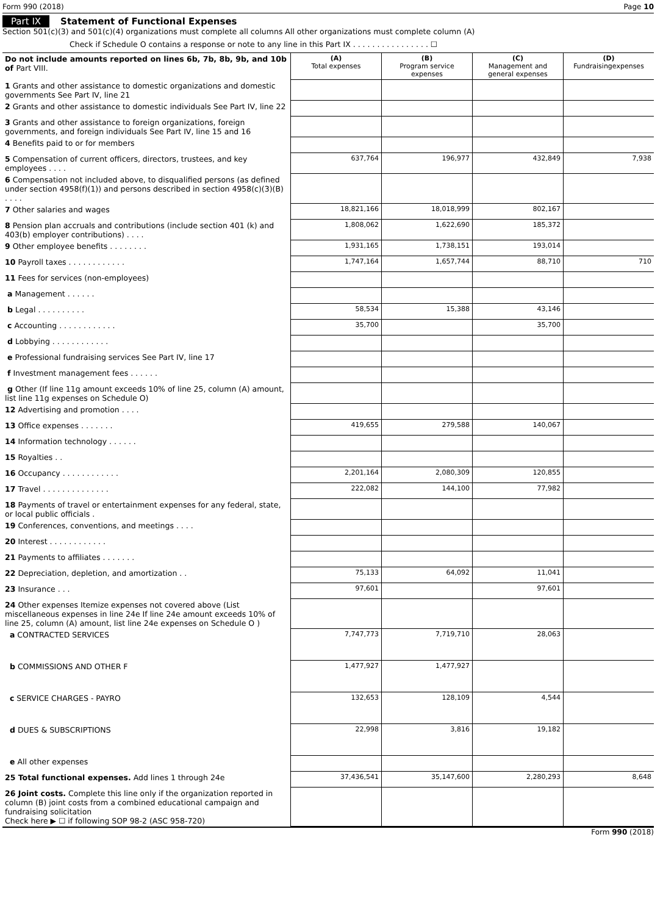Form 990 (2018) Page 10
Part IX Statement of Functional Expenses
Section 501(c)(3) and 501(c)(4) organizations must complete all columns All other organizations must complete column (A)
Check if Schedule O contains a response or note to any line in this Part IX . . . . . . . . . . . . . . . . ☐
| Do not include amounts reported on lines 6b, 7b, 8b, 9b, and 10b of Part VIII. | (A) Total expenses | (B) Program service expenses | (C) Management and general expenses | (D) Fundraisingexpenses |
| --- | --- | --- | --- | --- |
| 1 Grants and other assistance to domestic organizations and domestic governments See Part IV, line 21 | | | | |
| 2 Grants and other assistance to domestic individuals See Part IV, line 22 | | | | |
| 3 Grants and other assistance to foreign organizations, foreign governments, and foreign individuals See Part IV, line 15 and 16 | | | | |
| 4 Benefits paid to or for members | | | | |
| 5 Compensation of current officers, directors, trustees, and key employees . . . . | 637,764 | 196,977 | 432,849 | 7,938 |
| 6 Compensation not included above, to disqualified persons (as defined under section 4958(f)(1)) and persons described in section 4958(c)(3)(B) . . . . | | | | |
| 7 Other salaries and wages | 18,821,166 | 18,018,999 | 802,167 | |
| 8 Pension plan accruals and contributions (include section 401 (k) and 403(b) employer contributions) . . . . | 1,808,062 | 1,622,690 | 185,372 | |
| 9 Other employee benefits . . . . . . . . | 1,931,165 | 1,738,151 | 193,014 | |
| 10 Payroll taxes . . . . . . . . . . . . | 1,747,164 | 1,657,744 | 88,710 | 710 |
| 11 Fees for services (non-employees) | | | | |
| a Management . . . . . . | | | | |
| b Legal . . . . . . . . . . | 58,534 | 15,388 | 43,146 | |
| c Accounting . . . . . . . . . . . . | 35,700 | | 35,700 | |
| d Lobbying . . . . . . . . . . . . | | | | |
| e Professional fundraising services See Part IV, line 17 | | | | |
| f Investment management fees . . . . . . | | | | |
| g Other (If line 11g amount exceeds 10% of line 25, column (A) amount, list line 11g expenses on Schedule O) | | | | |
| 12 Advertising and promotion . . . . | | | | |
| 13 Office expenses . . . . . . . | 419,655 | 279,588 | 140,067 | |
| 14 Information technology . . . . . . | | | | |
| 15 Royalties . . | | | | |
| 16 Occupancy . . . . . . . . . . . . | 2,201,164 | 2,080,309 | 120,855 | |
| 17 Travel . . . . . . . . . . . . . . | 222,082 | 144,100 | 77,982 | |
| 18 Payments of travel or entertainment expenses for any federal, state, or local public officials . | | | | |
| 19 Conferences, conventions, and meetings . . . . | | | | |
| 20 Interest . . . . . . . . . . . . | | | | |
| 21 Payments to affiliates . . . . . . . | | | | |
| 22 Depreciation, depletion, and amortization . . | 75,133 | 64,092 | 11,041 | |
| 23 Insurance . . . | 97,601 | | 97,601 | |
| 24 Other expenses Itemize expenses not covered above (List miscellaneous expenses in line 24e If line 24e amount exceeds 10% of line 25, column (A) amount, list line 24e expenses on Schedule O ) | | | | |
| a CONTRACTED SERVICES | 7,747,773 | 7,719,710 | 28,063 | |
| b COMMISSIONS AND OTHER F | 1,477,927 | 1,477,927 | | |
| c SERVICE CHARGES - PAYRO | 132,653 | 128,109 | 4,544 | |
| d DUES & SUBSCRIPTIONS | 22,998 | 3,816 | 19,182 | |
| e All other expenses | | | | |
| 25 Total functional expenses. Add lines 1 through 24e | 37,436,541 | 35,147,600 | 2,280,293 | 8,648 |
| 26 Joint costs. Complete this line only if the organization reported in column (B) joint costs from a combined educational campaign and fundraising solicitation Check here ▶ ☐ if following SOP 98-2 (ASC 958-720) | | | | |
Form 990 (2018)